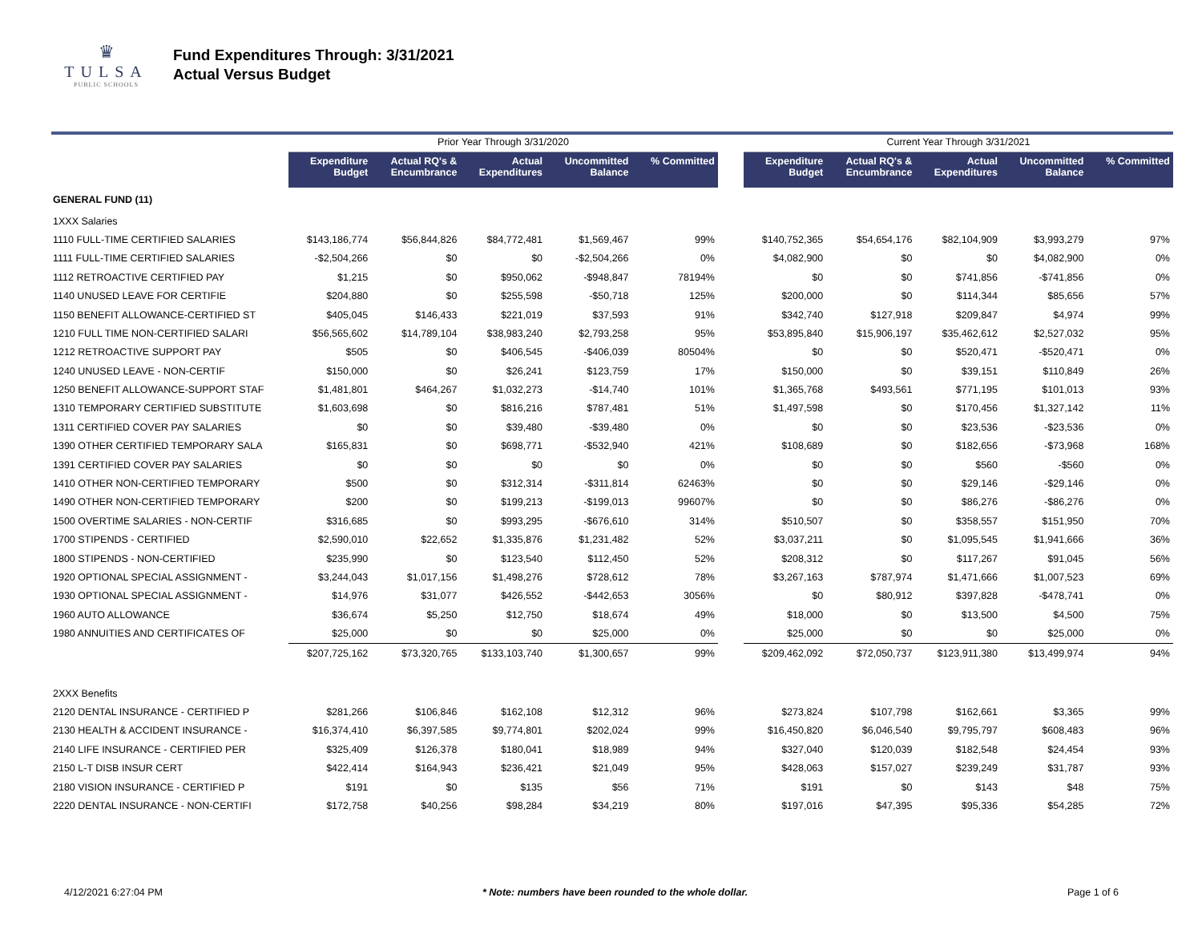♛
TULSA
PUBLIC SCHOOLS
Fund Expenditures Through: 3/31/2021
Actual Versus Budget
| | Prior Year Through 3/31/2020 | | | | | | Current Year Through 3/31/2021 | | | | |
| --- | --- | --- | --- | --- | --- | --- | --- | --- | --- | --- | --- |
| | Expenditure Budget | Actual RQ's & Encumbrance | Actual Expenditures | Uncommitted Balance | % Committed | | Expenditure Budget | Actual RQ's & Encumbrance | Actual Expenditures | Uncommitted Balance | % Committed |
| GENERAL FUND (11) | | | | | | | | | | | |
| 1XXX Salaries | | | | | | | | | | | |
| 1110 FULL-TIME CERTIFIED SALARIES | $143,186,774 | $56,844,826 | $84,772,481 | $1,569,467 | 99% | | $140,752,365 | $54,654,176 | $82,104,909 | $3,993,279 | 97% |
| 1111 FULL-TIME CERTIFIED SALARIES | -$2,504,266 | $0 | $0 | -$2,504,266 | 0% | | $4,082,900 | $0 | $0 | $4,082,900 | 0% |
| 1112 RETROACTIVE CERTIFIED PAY | $1,215 | $0 | $950,062 | -$948,847 | 78194% | | $0 | $0 | $741,856 | -$741,856 | 0% |
| 1140 UNUSED LEAVE FOR CERTIFIE | $204,880 | $0 | $255,598 | -$50,718 | 125% | | $200,000 | $0 | $114,344 | $85,656 | 57% |
| 1150 BENEFIT ALLOWANCE-CERTIFIED ST | $405,045 | $146,433 | $221,019 | $37,593 | 91% | | $342,740 | $127,918 | $209,847 | $4,974 | 99% |
| 1210 FULL TIME NON-CERTIFIED SALARI | $56,565,602 | $14,789,104 | $38,983,240 | $2,793,258 | 95% | | $53,895,840 | $15,906,197 | $35,462,612 | $2,527,032 | 95% |
| 1212 RETROACTIVE SUPPORT PAY | $505 | $0 | $406,545 | -$406,039 | 80504% | | $0 | $0 | $520,471 | -$520,471 | 0% |
| 1240 UNUSED LEAVE - NON-CERTIF | $150,000 | $0 | $26,241 | $123,759 | 17% | | $150,000 | $0 | $39,151 | $110,849 | 26% |
| 1250 BENEFIT ALLOWANCE-SUPPORT STAF | $1,481,801 | $464,267 | $1,032,273 | -$14,740 | 101% | | $1,365,768 | $493,561 | $771,195 | $101,013 | 93% |
| 1310 TEMPORARY CERTIFIED SUBSTITUTE | $1,603,698 | $0 | $816,216 | $787,481 | 51% | | $1,497,598 | $0 | $170,456 | $1,327,142 | 11% |
| 1311 CERTIFIED COVER PAY SALARIES | $0 | $0 | $39,480 | -$39,480 | 0% | | $0 | $0 | $23,536 | -$23,536 | 0% |
| 1390 OTHER CERTIFIED TEMPORARY SALA | $165,831 | $0 | $698,771 | -$532,940 | 421% | | $108,689 | $0 | $182,656 | -$73,968 | 168% |
| 1391 CERTIFIED COVER PAY SALARIES | $0 | $0 | $0 | $0 | 0% | | $0 | $0 | $560 | -$560 | 0% |
| 1410 OTHER NON-CERTIFIED TEMPORARY | $500 | $0 | $312,314 | -$311,814 | 62463% | | $0 | $0 | $29,146 | -$29,146 | 0% |
| 1490 OTHER NON-CERTIFIED TEMPORARY | $200 | $0 | $199,213 | -$199,013 | 99607% | | $0 | $0 | $86,276 | -$86,276 | 0% |
| 1500 OVERTIME SALARIES - NON-CERTIF | $316,685 | $0 | $993,295 | -$676,610 | 314% | | $510,507 | $0 | $358,557 | $151,950 | 70% |
| 1700 STIPENDS - CERTIFIED | $2,590,010 | $22,652 | $1,335,876 | $1,231,482 | 52% | | $3,037,211 | $0 | $1,095,545 | $1,941,666 | 36% |
| 1800 STIPENDS - NON-CERTIFIED | $235,990 | $0 | $123,540 | $112,450 | 52% | | $208,312 | $0 | $117,267 | $91,045 | 56% |
| 1920 OPTIONAL SPECIAL ASSIGNMENT - | $3,244,043 | $1,017,156 | $1,498,276 | $728,612 | 78% | | $3,267,163 | $787,974 | $1,471,666 | $1,007,523 | 69% |
| 1930 OPTIONAL SPECIAL ASSIGNMENT - | $14,976 | $31,077 | $426,552 | -$442,653 | 3056% | | $0 | $80,912 | $397,828 | -$478,741 | 0% |
| 1960 AUTO ALLOWANCE | $36,674 | $5,250 | $12,750 | $18,674 | 49% | | $18,000 | $0 | $13,500 | $4,500 | 75% |
| 1980 ANNUITIES AND CERTIFICATES OF | $25,000 | $0 | $0 | $25,000 | 0% | | $25,000 | $0 | $0 | $25,000 | 0% |
| | $207,725,162 | $73,320,765 | $133,103,740 | $1,300,657 | 99% | | $209,462,092 | $72,050,737 | $123,911,380 | $13,499,974 | 94% |
| 2XXX Benefits | | | | | | | | | | | |
| 2120 DENTAL INSURANCE - CERTIFIED P | $281,266 | $106,846 | $162,108 | $12,312 | 96% | | $273,824 | $107,798 | $162,661 | $3,365 | 99% |
| 2130 HEALTH & ACCIDENT INSURANCE - | $16,374,410 | $6,397,585 | $9,774,801 | $202,024 | 99% | | $16,450,820 | $6,046,540 | $9,795,797 | $608,483 | 96% |
| 2140 LIFE INSURANCE - CERTIFIED PER | $325,409 | $126,378 | $180,041 | $18,989 | 94% | | $327,040 | $120,039 | $182,548 | $24,454 | 93% |
| 2150 L-T DISB INSUR CERT | $422,414 | $164,943 | $236,421 | $21,049 | 95% | | $428,063 | $157,027 | $239,249 | $31,787 | 93% |
| 2180 VISION INSURANCE - CERTIFIED P | $191 | $0 | $135 | $56 | 71% | | $191 | $0 | $143 | $48 | 75% |
| 2220 DENTAL INSURANCE - NON-CERTIFI | $172,758 | $40,256 | $98,284 | $34,219 | 80% | | $197,016 | $47,395 | $95,336 | $54,285 | 72% |
4/12/2021 6:27:04 PM * Note: numbers have been rounded to the whole dollar. Page 1 of 6